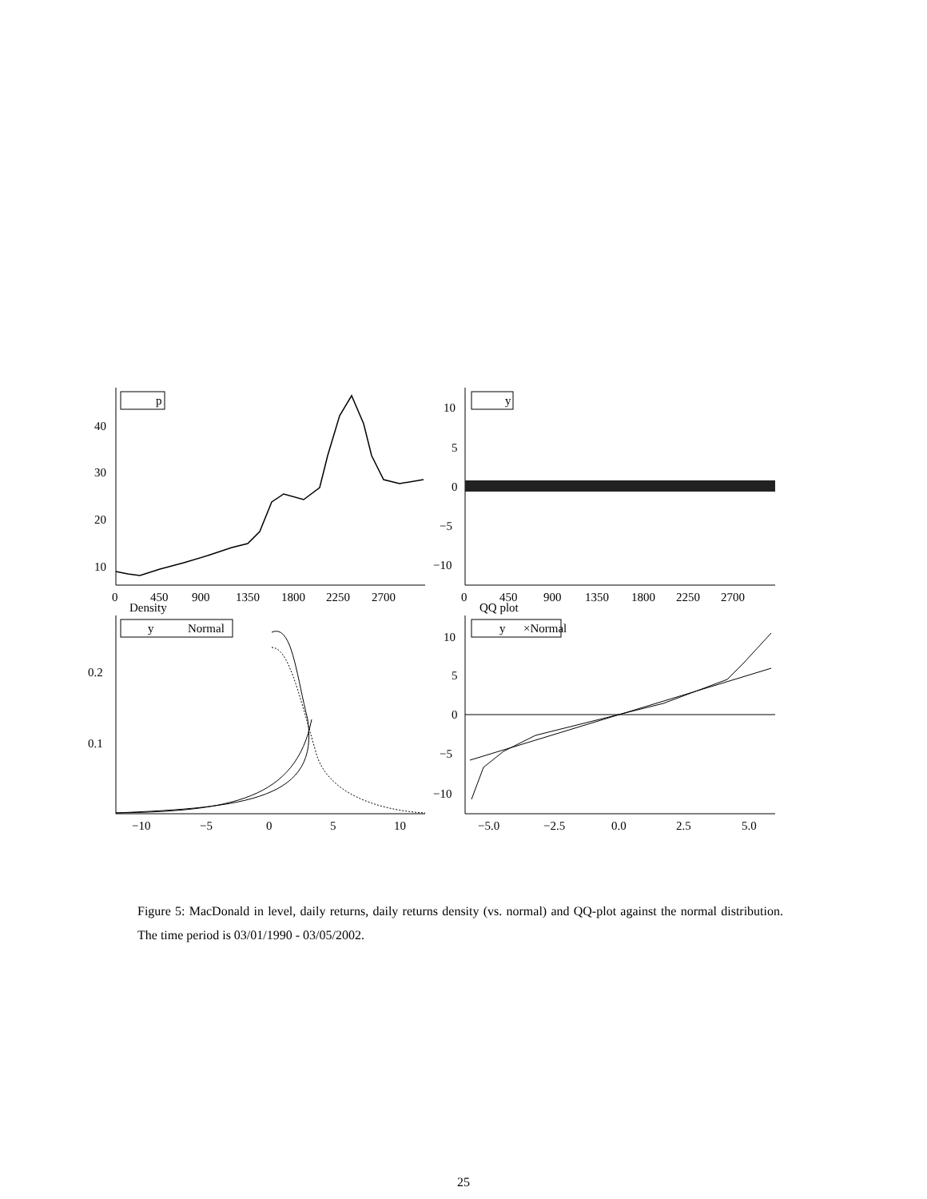p
y
y
Normal
y
×Normal
40
30
20
10
0
450
900
1350
1800
2250
2700
10
5
0
−5
−10
0
450
900
1350
1800
2250
2700
Density
QQ plot
0.2
0.1
−10
−5
0
5
10
10
5
0
−5
−10
−5.0
−2.5
0.0
2.5
5.0
Figure 5: MacDonald in level, daily returns, daily returns density (vs. normal) and QQ-plot against the normal distribution. The time period is 03/01/1990 - 03/05/2002.
25